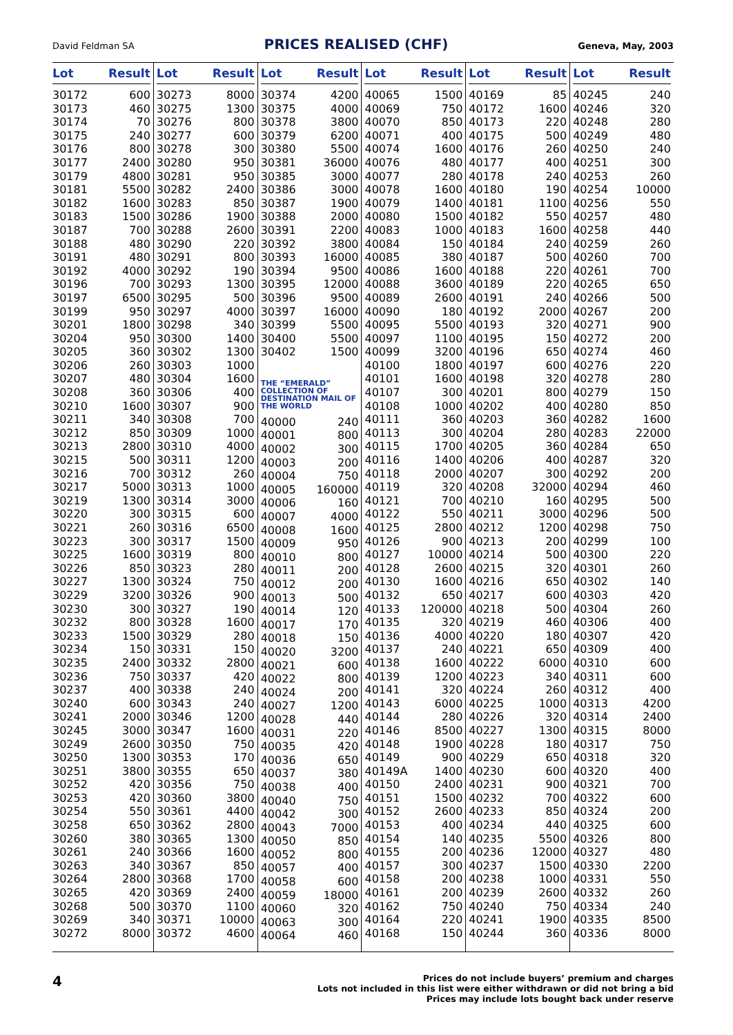David Feldman SA PRICES REALISED (CHF) Geneva, May, 2003
| Lot | Result |
| --- | --- |
| 30172 | 600 |
| 30173 | 460 |
| 30174 | 70 |
| 30175 | 240 |
| 30176 | 800 |
| 30177 | 2400 |
| 30179 | 4800 |
| 30181 | 5500 |
| 30182 | 1600 |
| 30183 | 1500 |
| 30187 | 700 |
| 30188 | 480 |
| 30191 | 480 |
| 30192 | 4000 |
| 30196 | 700 |
| 30197 | 6500 |
| 30199 | 950 |
| 30201 | 1800 |
| 30204 | 950 |
| 30205 | 360 |
| 30206 | 260 |
| 30207 | 480 |
| 30208 | 360 |
| 30210 | 1600 |
| 30211 | 340 |
| 30212 | 850 |
| 30213 | 2800 |
| 30215 | 500 |
| 30216 | 700 |
| 30217 | 5000 |
| 30219 | 1300 |
| 30220 | 300 |
| 30221 | 260 |
| 30223 | 300 |
| 30225 | 1600 |
| 30226 | 850 |
| 30227 | 1300 |
| 30229 | 3200 |
| 30230 | 300 |
| 30232 | 800 |
| 30233 | 1500 |
| 30234 | 150 |
| 30235 | 2400 |
| 30236 | 750 |
| 30237 | 400 |
| 30240 | 600 |
| 30241 | 2000 |
| 30245 | 3000 |
| 30249 | 2600 |
| 30250 | 1300 |
| 30251 | 3800 |
| 30252 | 420 |
| 30253 | 420 |
| 30254 | 550 |
| 30258 | 650 |
| 30260 | 380 |
| 30261 | 240 |
| 30263 | 340 |
| 30264 | 2800 |
| 30265 | 420 |
| 30268 | 500 |
| 30269 | 340 |
| 30272 | 8000 |
| Lot | Result |
| --- | --- |
| 30273 | 8000 |
| 30275 | 1300 |
| 30276 | 800 |
| 30277 | 600 |
| 30278 | 300 |
| 30280 | 950 |
| 30281 | 950 |
| 30282 | 2400 |
| 30283 | 850 |
| 30286 | 1900 |
| 30288 | 2600 |
| 30290 | 220 |
| 30291 | 800 |
| 30292 | 190 |
| 30293 | 1300 |
| 30295 | 500 |
| 30297 | 4000 |
| 30298 | 340 |
| 30300 | 1400 |
| 30302 | 1300 |
| 30303 | 1000 |
| 30304 | 1600 |
| 30306 | 400 |
| 30307 | 900 |
| 30308 | 700 |
| 30309 | 1000 |
| 30310 | 4000 |
| 30311 | 1200 |
| 30312 | 260 |
| 30313 | 1000 |
| 30314 | 3000 |
| 30315 | 600 |
| 30316 | 6500 |
| 30317 | 1500 |
| 30319 | 800 |
| 30323 | 280 |
| 30324 | 750 |
| 30326 | 900 |
| 30327 | 190 |
| 30328 | 1600 |
| 30329 | 280 |
| 30331 | 150 |
| 30332 | 2800 |
| 30337 | 420 |
| 30338 | 240 |
| 30343 | 240 |
| 30346 | 1200 |
| 30347 | 1600 |
| 30350 | 750 |
| 30353 | 170 |
| 30355 | 650 |
| 30356 | 750 |
| 30360 | 3800 |
| 30361 | 4400 |
| 30362 | 2800 |
| 30365 | 1300 |
| 30366 | 1600 |
| 30367 | 850 |
| 30368 | 1700 |
| 30369 | 2400 |
| 30370 | 1100 |
| 30371 | 10000 |
| 30372 | 4600 |
| Lot | Result |
| --- | --- |
| 30374 | 4200 |
| 30375 | 4000 |
| 30378 | 3800 |
| 30379 | 6200 |
| 30380 | 5500 |
| 30381 | 36000 |
| 30385 | 3000 |
| 30386 | 3000 |
| 30387 | 1900 |
| 30388 | 2000 |
| 30391 | 2200 |
| 30392 | 3800 |
| 30393 | 16000 |
| 30394 | 9500 |
| 30395 | 12000 |
| 30396 | 9500 |
| 30397 | 16000 |
| 30399 | 5500 |
| 30400 | 5500 |
| 30402 | 1500 |
| THE “EMERALD” COLLECTION OF DESTINATION MAIL OF THE WORLD | |
| 40000 | 240 |
| 40001 | 800 |
| 40002 | 300 |
| 40003 | 200 |
| 40004 | 750 |
| 40005 | 160000 |
| 40006 | 160 |
| 40007 | 4000 |
| 40008 | 1600 |
| 40009 | 950 |
| 40010 | 800 |
| 40011 | 200 |
| 40012 | 200 |
| 40013 | 500 |
| 40014 | 120 |
| 40017 | 170 |
| 40018 | 150 |
| 40020 | 3200 |
| 40021 | 600 |
| 40022 | 800 |
| 40024 | 200 |
| 40027 | 1200 |
| 40028 | 440 |
| 40031 | 220 |
| 40035 | 420 |
| 40036 | 650 |
| 40037 | 380 |
| 40038 | 400 |
| 40040 | 750 |
| 40042 | 300 |
| 40043 | 7000 |
| 40050 | 850 |
| 40052 | 800 |
| 40057 | 400 |
| 40058 | 600 |
| 40059 | 18000 |
| 40060 | 320 |
| 40063 | 300 |
| 40064 | 460 |
| Lot | Result |
| --- | --- |
| 40065 | 1500 |
| 40069 | 750 |
| 40070 | 850 |
| 40071 | 400 |
| 40074 | 1600 |
| 40076 | 480 |
| 40077 | 280 |
| 40078 | 1600 |
| 40079 | 1400 |
| 40080 | 1500 |
| 40083 | 1000 |
| 40084 | 150 |
| 40085 | 380 |
| 40086 | 1600 |
| 40088 | 3600 |
| 40089 | 2600 |
| 40090 | 180 |
| 40095 | 5500 |
| 40097 | 1100 |
| 40099 | 3200 |
| 40100 | 1800 |
| 40101 | 1600 |
| 40107 | 300 |
| 40108 | 1000 |
| 40111 | 360 |
| 40113 | 300 |
| 40115 | 1700 |
| 40116 | 1400 |
| 40118 | 2000 |
| 40119 | 320 |
| 40121 | 700 |
| 40122 | 550 |
| 40125 | 2800 |
| 40126 | 900 |
| 40127 | 10000 |
| 40128 | 2600 |
| 40130 | 1600 |
| 40132 | 650 |
| 40133 | 120000 |
| 40135 | 320 |
| 40136 | 4000 |
| 40137 | 240 |
| 40138 | 1600 |
| 40139 | 1200 |
| 40141 | 320 |
| 40143 | 6000 |
| 40144 | 280 |
| 40146 | 8500 |
| 40148 | 1900 |
| 40149 | 900 |
| 40149A | 1400 |
| 40150 | 2400 |
| 40151 | 1500 |
| 40152 | 2600 |
| 40153 | 400 |
| 40154 | 140 |
| 40155 | 200 |
| 40157 | 300 |
| 40158 | 200 |
| 40161 | 200 |
| 40162 | 750 |
| 40164 | 220 |
| 40168 | 150 |
| Lot | Result |
| --- | --- |
| 40169 | 85 |
| 40172 | 1600 |
| 40173 | 220 |
| 40175 | 500 |
| 40176 | 260 |
| 40177 | 400 |
| 40178 | 240 |
| 40180 | 190 |
| 40181 | 1100 |
| 40182 | 550 |
| 40183 | 1600 |
| 40184 | 240 |
| 40187 | 500 |
| 40188 | 220 |
| 40189 | 220 |
| 40191 | 240 |
| 40192 | 2000 |
| 40193 | 320 |
| 40195 | 150 |
| 40196 | 650 |
| 40197 | 600 |
| 40198 | 320 |
| 40201 | 800 |
| 40202 | 400 |
| 40203 | 360 |
| 40204 | 280 |
| 40205 | 360 |
| 40206 | 400 |
| 40207 | 300 |
| 40208 | 32000 |
| 40210 | 160 |
| 40211 | 3000 |
| 40212 | 1200 |
| 40213 | 200 |
| 40214 | 500 |
| 40215 | 320 |
| 40216 | 650 |
| 40217 | 600 |
| 40218 | 500 |
| 40219 | 460 |
| 40220 | 180 |
| 40221 | 650 |
| 40222 | 6000 |
| 40223 | 340 |
| 40224 | 260 |
| 40225 | 1000 |
| 40226 | 320 |
| 40227 | 1300 |
| 40228 | 180 |
| 40229 | 650 |
| 40230 | 600 |
| 40231 | 900 |
| 40232 | 700 |
| 40233 | 850 |
| 40234 | 440 |
| 40235 | 5500 |
| 40236 | 12000 |
| 40237 | 1500 |
| 40238 | 1000 |
| 40239 | 2600 |
| 40240 | 750 |
| 40241 | 1900 |
| 40244 | 360 |
| Lot | Result |
| --- | --- |
| 40245 | 240 |
| 40246 | 320 |
| 40248 | 280 |
| 40249 | 480 |
| 40250 | 240 |
| 40251 | 300 |
| 40253 | 260 |
| 40254 | 10000 |
| 40256 | 550 |
| 40257 | 480 |
| 40258 | 440 |
| 40259 | 260 |
| 40260 | 700 |
| 40261 | 700 |
| 40265 | 650 |
| 40266 | 500 |
| 40267 | 200 |
| 40271 | 900 |
| 40272 | 200 |
| 40274 | 460 |
| 40276 | 220 |
| 40278 | 280 |
| 40279 | 150 |
| 40280 | 850 |
| 40282 | 1600 |
| 40283 | 22000 |
| 40284 | 650 |
| 40287 | 320 |
| 40292 | 200 |
| 40294 | 460 |
| 40295 | 500 |
| 40296 | 500 |
| 40298 | 750 |
| 40299 | 100 |
| 40300 | 220 |
| 40301 | 260 |
| 40302 | 140 |
| 40303 | 420 |
| 40304 | 260 |
| 40306 | 400 |
| 40307 | 420 |
| 40309 | 400 |
| 40310 | 600 |
| 40311 | 600 |
| 40312 | 400 |
| 40313 | 4200 |
| 40314 | 2400 |
| 40315 | 8000 |
| 40317 | 750 |
| 40318 | 320 |
| 40320 | 400 |
| 40321 | 700 |
| 40322 | 600 |
| 40324 | 200 |
| 40325 | 600 |
| 40326 | 800 |
| 40327 | 480 |
| 40330 | 2200 |
| 40331 | 550 |
| 40332 | 260 |
| 40334 | 240 |
| 40335 | 8500 |
| 40336 | 8000 |
4
Prices do not include buyers’ premium and charges
Lots not included in this list were either withdrawn or did not bring a bid
Prices may include lots bought back under reserve